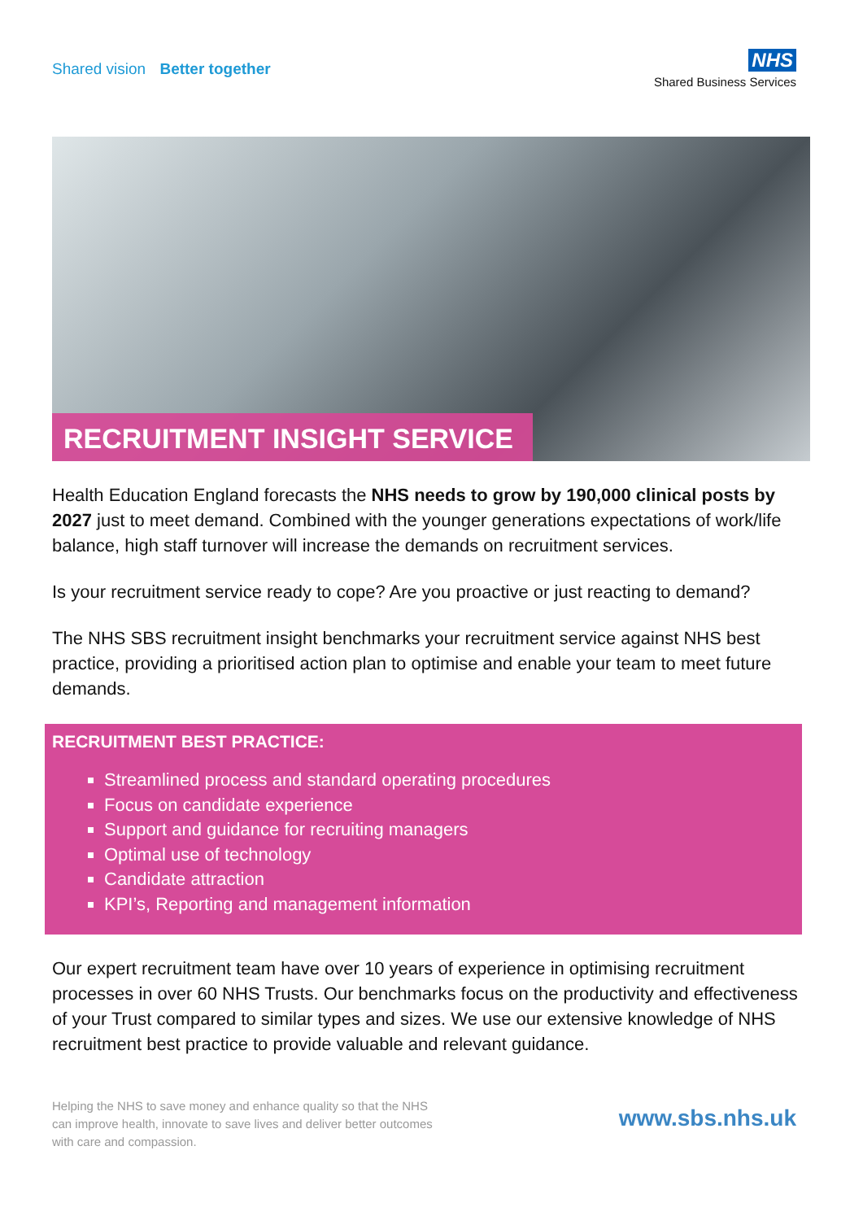Shared vision Better together
NHS
Shared Business Services
RECRUITMENT INSIGHT SERVICE
Health Education England forecasts the NHS needs to grow by 190,000 clinical posts by 2027 just to meet demand. Combined with the younger generations expectations of work/life balance, high staff turnover will increase the demands on recruitment services.
Is your recruitment service ready to cope? Are you proactive or just reacting to demand?
The NHS SBS recruitment insight benchmarks your recruitment service against NHS best practice, providing a prioritised action plan to optimise and enable your team to meet future demands.
RECRUITMENT BEST PRACTICE:
Streamlined process and standard operating procedures
Focus on candidate experience
Support and guidance for recruiting managers
Optimal use of technology
Candidate attraction
KPI’s, Reporting and management information
Our expert recruitment team have over 10 years of experience in optimising recruitment processes in over 60 NHS Trusts. Our benchmarks focus on the productivity and effectiveness of your Trust compared to similar types and sizes. We use our extensive knowledge of NHS recruitment best practice to provide valuable and relevant guidance.
Helping the NHS to save money and enhance quality so that the NHS can improve health, innovate to save lives and deliver better outcomes with care and compassion.
www.sbs.nhs.uk